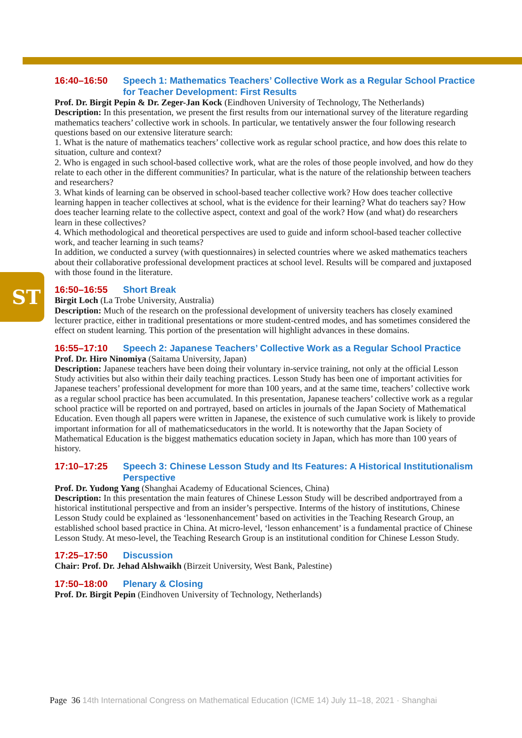ST
16:40–16:50 Speech 1: Mathematics Teachers’ Collective Work as a Regular School Practice for Teacher Development: First Results
Prof. Dr. Birgit Pepin & Dr. Zeger-Jan Kock (Eindhoven University of Technology, The Netherlands)
Description: In this presentation, we present the first results from our international survey of the literature regarding mathematics teachers’ collective work in schools. In particular, we tentatively answer the four following research questions based on our extensive literature search:
1. What is the nature of mathematics teachers’ collective work as regular school practice, and how does this relate to situation, culture and context?
2. Who is engaged in such school-based collective work, what are the roles of those people involved, and how do they relate to each other in the different communities? In particular, what is the nature of the relationship between teachers and researchers?
3. What kinds of learning can be observed in school-based teacher collective work? How does teacher collective learning happen in teacher collectives at school, what is the evidence for their learning? What do teachers say? How does teacher learning relate to the collective aspect, context and goal of the work? How (and what) do researchers learn in these collectives?
4. Which methodological and theoretical perspectives are used to guide and inform school-based teacher collective work, and teacher learning in such teams?
In addition, we conducted a survey (with questionnaires) in selected countries where we asked mathematics teachers about their collaborative professional development practices at school level. Results will be compared and juxtaposed with those found in the literature.
16:50–16:55 Short Break
Birgit Loch (La Trobe University, Australia)
Description: Much of the research on the professional development of university teachers has closely examined lecturer practice, either in traditional presentations or more student-centred modes, and has sometimes considered the effect on student learning. This portion of the presentation will highlight advances in these domains.
16:55–17:10 Speech 2: Japanese Teachers’ Collective Work as a Regular School Practice
Prof. Dr. Hiro Ninomiya (Saitama University, Japan)
Description: Japanese teachers have been doing their voluntary in-service training, not only at the official Lesson Study activities but also within their daily teaching practices. Lesson Study has been one of important activities for Japanese teachers’ professional development for more than 100 years, and at the same time, teachers’ collective work as a regular school practice has been accumulated. In this presentation, Japanese teachers’ collective work as a regular school practice will be reported on and portrayed, based on articles in journals of the Japan Society of Mathematical Education. Even though all papers were written in Japanese, the existence of such cumulative work is likely to provide important information for all of mathematicseducators in the world. It is noteworthy that the Japan Society of Mathematical Education is the biggest mathematics education society in Japan, which has more than 100 years of history.
17:10–17:25 Speech 3: Chinese Lesson Study and Its Features: A Historical Institutionalism Perspective
Prof. Dr. Yudong Yang (Shanghai Academy of Educational Sciences, China)
Description: In this presentation the main features of Chinese Lesson Study will be described andportrayed from a historical institutional perspective and from an insider’s perspective. Interms of the history of institutions, Chinese Lesson Study could be explained as ‘lessonenhancement’ based on activities in the Teaching Research Group, an established school based practice in China. At micro-level, ‘lesson enhancement’ is a fundamental practice of Chinese Lesson Study. At meso-level, the Teaching Research Group is an institutional condition for Chinese Lesson Study.
17:25–17:50 Discussion
Chair: Prof. Dr. Jehad Alshwaikh (Birzeit University, West Bank, Palestine)
17:50–18:00 Plenary & Closing
Prof. Dr. Birgit Pepin (Eindhoven University of Technology, Netherlands)
Page 36 14th International Congress on Mathematical Education (ICME 14) July 11–18, 2021 · Shanghai